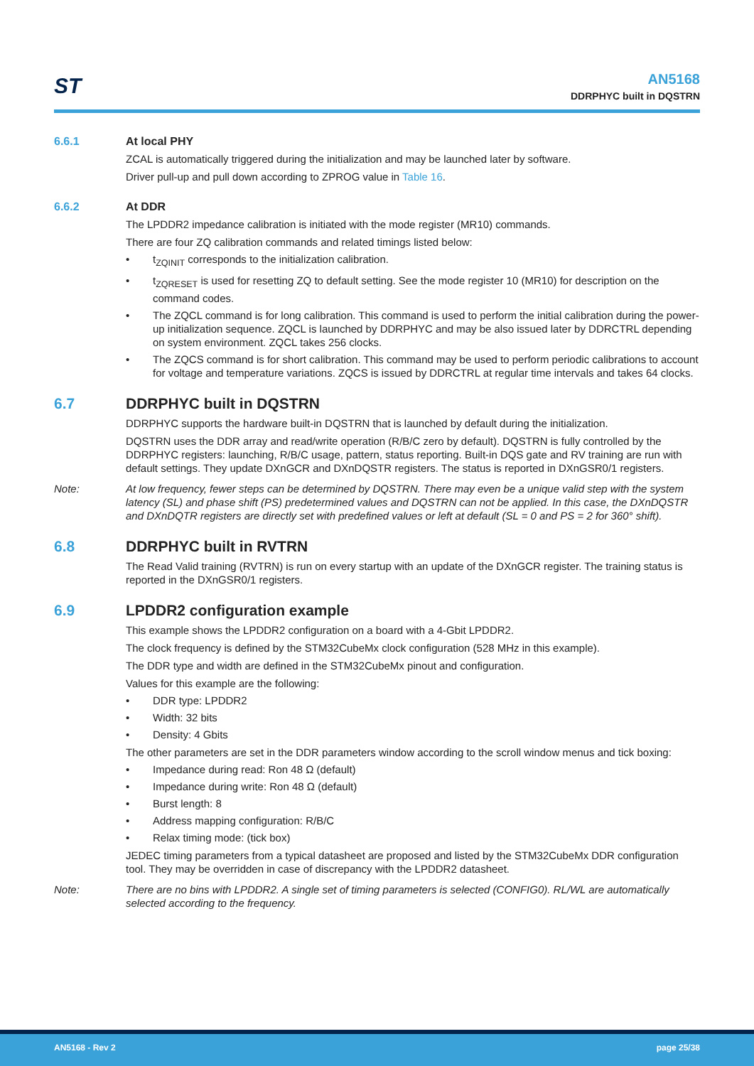ST
AN5168
DDRPHYC built in DQSTRN
6.6.1 At local PHY
ZCAL is automatically triggered during the initialization and may be launched later by software.
Driver pull-up and pull down according to ZPROG value in Table 16.
6.6.2 At DDR
The LPDDR2 impedance calibration is initiated with the mode register (MR10) commands.
There are four ZQ calibration commands and related timings listed below:
t<sub>ZQINIT</sub> corresponds to the initialization calibration.
t<sub>ZQRESET</sub> is used for resetting ZQ to default setting. See the mode register 10 (MR10) for description on the command codes.
The ZQCL command is for long calibration. This command is used to perform the initial calibration during the power-up initialization sequence. ZQCL is launched by DDRPHYC and may be also issued later by DDRCTRL depending on system environment. ZQCL takes 256 clocks.
The ZQCS command is for short calibration. This command may be used to perform periodic calibrations to account for voltage and temperature variations. ZQCS is issued by DDRCTRL at regular time intervals and takes 64 clocks.
6.7 DDRPHYC built in DQSTRN
DDRPHYC supports the hardware built-in DQSTRN that is launched by default during the initialization.
DQSTRN uses the DDR array and read/write operation (R/B/C zero by default). DQSTRN is fully controlled by the DDRPHYC registers: launching, R/B/C usage, pattern, status reporting. Built-in DQS gate and RV training are run with default settings. They update DXnGCR and DXnDQSTR registers. The status is reported in DXnGSR0/1 registers.
Note: At low frequency, fewer steps can be determined by DQSTRN. There may even be a unique valid step with the system latency (SL) and phase shift (PS) predetermined values and DQSTRN can not be applied. In this case, the DXnDQSTR and DXnDQTR registers are directly set with predefined values or left at default (SL = 0 and PS = 2 for 360° shift).
6.8 DDRPHYC built in RVTRN
The Read Valid training (RVTRN) is run on every startup with an update of the DXnGCR register. The training status is reported in the DXnGSR0/1 registers.
6.9 LPDDR2 configuration example
This example shows the LPDDR2 configuration on a board with a 4-Gbit LPDDR2.
The clock frequency is defined by the STM32CubeMx clock configuration (528 MHz in this example).
The DDR type and width are defined in the STM32CubeMx pinout and configuration.
Values for this example are the following:
DDR type: LPDDR2
Width: 32 bits
Density: 4 Gbits
The other parameters are set in the DDR parameters window according to the scroll window menus and tick boxing:
Impedance during read: Ron 48 Ω (default)
Impedance during write: Ron 48 Ω (default)
Burst length: 8
Address mapping configuration: R/B/C
Relax timing mode: (tick box)
JEDEC timing parameters from a typical datasheet are proposed and listed by the STM32CubeMx DDR configuration tool. They may be overridden in case of discrepancy with the LPDDR2 datasheet.
Note: There are no bins with LPDDR2. A single set of timing parameters is selected (CONFIG0). RL/WL are automatically selected according to the frequency.
AN5168 - Rev 2 page 25/38